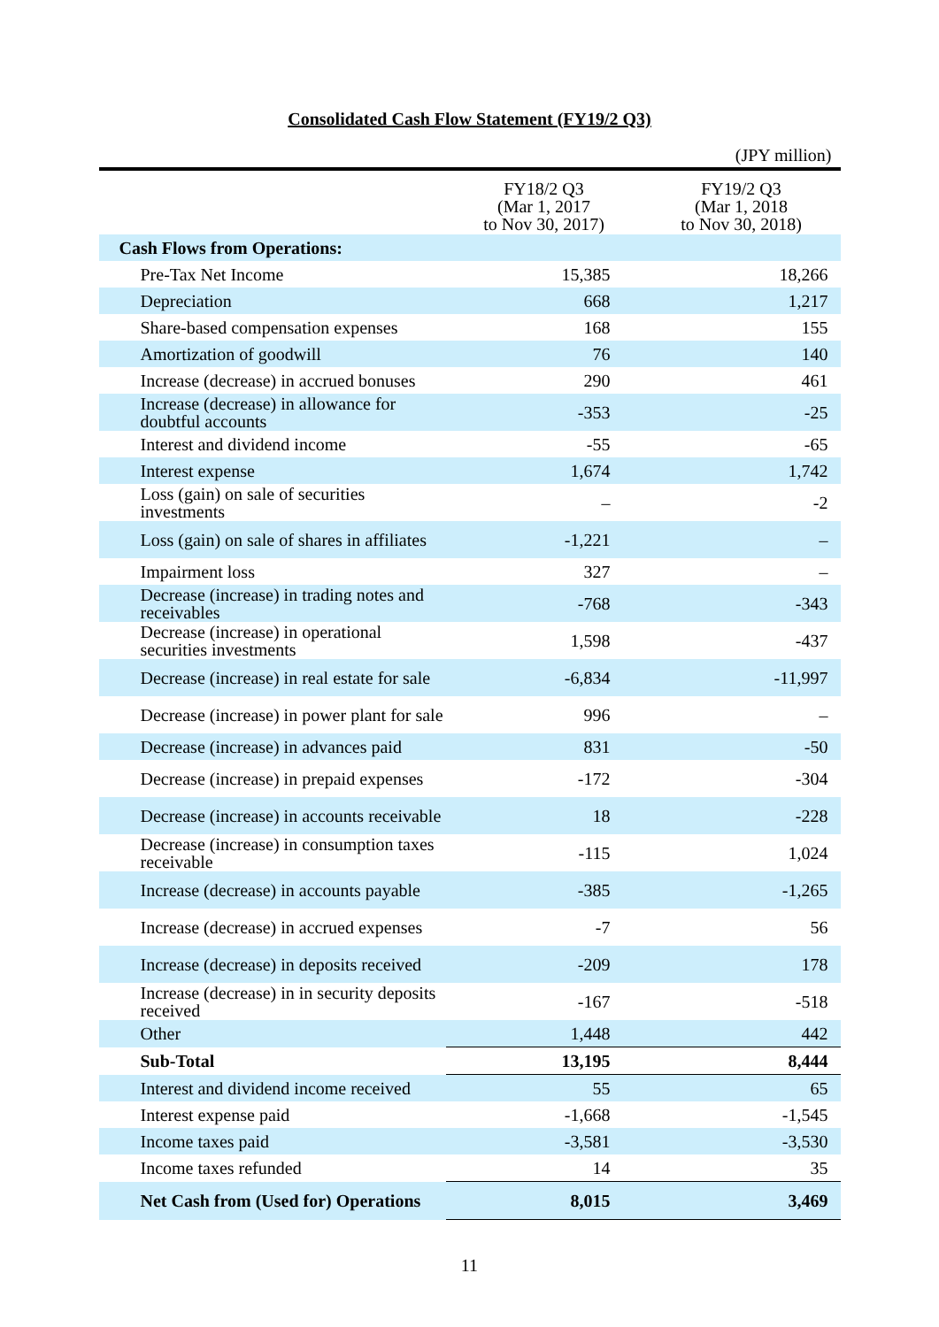Consolidated Cash Flow Statement (FY19/2 Q3)
(JPY million)
| | FY18/2 Q3 (Mar 1, 2017 to Nov 30, 2017) | FY19/2 Q3 (Mar 1, 2018 to Nov 30, 2018) |
| --- | --- | --- |
| Cash Flows from Operations: | | |
| Pre-Tax Net Income | 15,385 | 18,266 |
| Depreciation | 668 | 1,217 |
| Share-based compensation expenses | 168 | 155 |
| Amortization of goodwill | 76 | 140 |
| Increase (decrease) in accrued bonuses | 290 | 461 |
| Increase (decrease) in allowance for doubtful accounts | -353 | -25 |
| Interest and dividend income | -55 | -65 |
| Interest expense | 1,674 | 1,742 |
| Loss (gain) on sale of securities investments | – | -2 |
| Loss (gain) on sale of shares in affiliates | -1,221 | – |
| Impairment loss | 327 | – |
| Decrease (increase) in trading notes and receivables | -768 | -343 |
| Decrease (increase) in operational securities investments | 1,598 | -437 |
| Decrease (increase) in real estate for sale | -6,834 | -11,997 |
| Decrease (increase) in power plant for sale | 996 | – |
| Decrease (increase) in advances paid | 831 | -50 |
| Decrease (increase) in prepaid expenses | -172 | -304 |
| Decrease (increase) in accounts receivable | 18 | -228 |
| Decrease (increase) in consumption taxes receivable | -115 | 1,024 |
| Increase (decrease) in accounts payable | -385 | -1,265 |
| Increase (decrease) in accrued expenses | -7 | 56 |
| Increase (decrease) in deposits received | -209 | 178 |
| Increase (decrease) in in security deposits received | -167 | -518 |
| Other | 1,448 | 442 |
| Sub-Total | 13,195 | 8,444 |
| Interest and dividend income received | 55 | 65 |
| Interest expense paid | -1,668 | -1,545 |
| Income taxes paid | -3,581 | -3,530 |
| Income taxes refunded | 14 | 35 |
| Net Cash from (Used for) Operations | 8,015 | 3,469 |
11